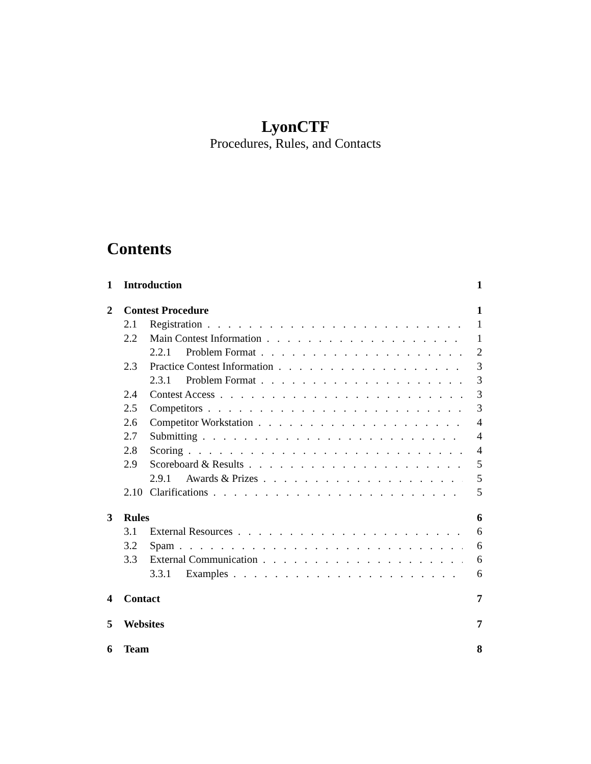LyonCTF
Procedures, Rules, and Contacts
Contents
1 Introduction 1
2 Contest Procedure 1
2.1 Registration 1
2.2 Main Contest Information 1
2.2.1 Problem Format 2
2.3 Practice Contest Information 3
2.3.1 Problem Format 3
2.4 Contest Access 3
2.5 Competitors 3
2.6 Competitor Workstation 4
2.7 Submitting 4
2.8 Scoring 4
2.9 Scoreboard & Results 5
2.9.1 Awards & Prizes 5
2.10 Clarifications 5
3 Rules 6
3.1 External Resources 6
3.2 Spam 6
3.3 External Communication 6
3.3.1 Examples 6
4 Contact 7
5 Websites 7
6 Team 8